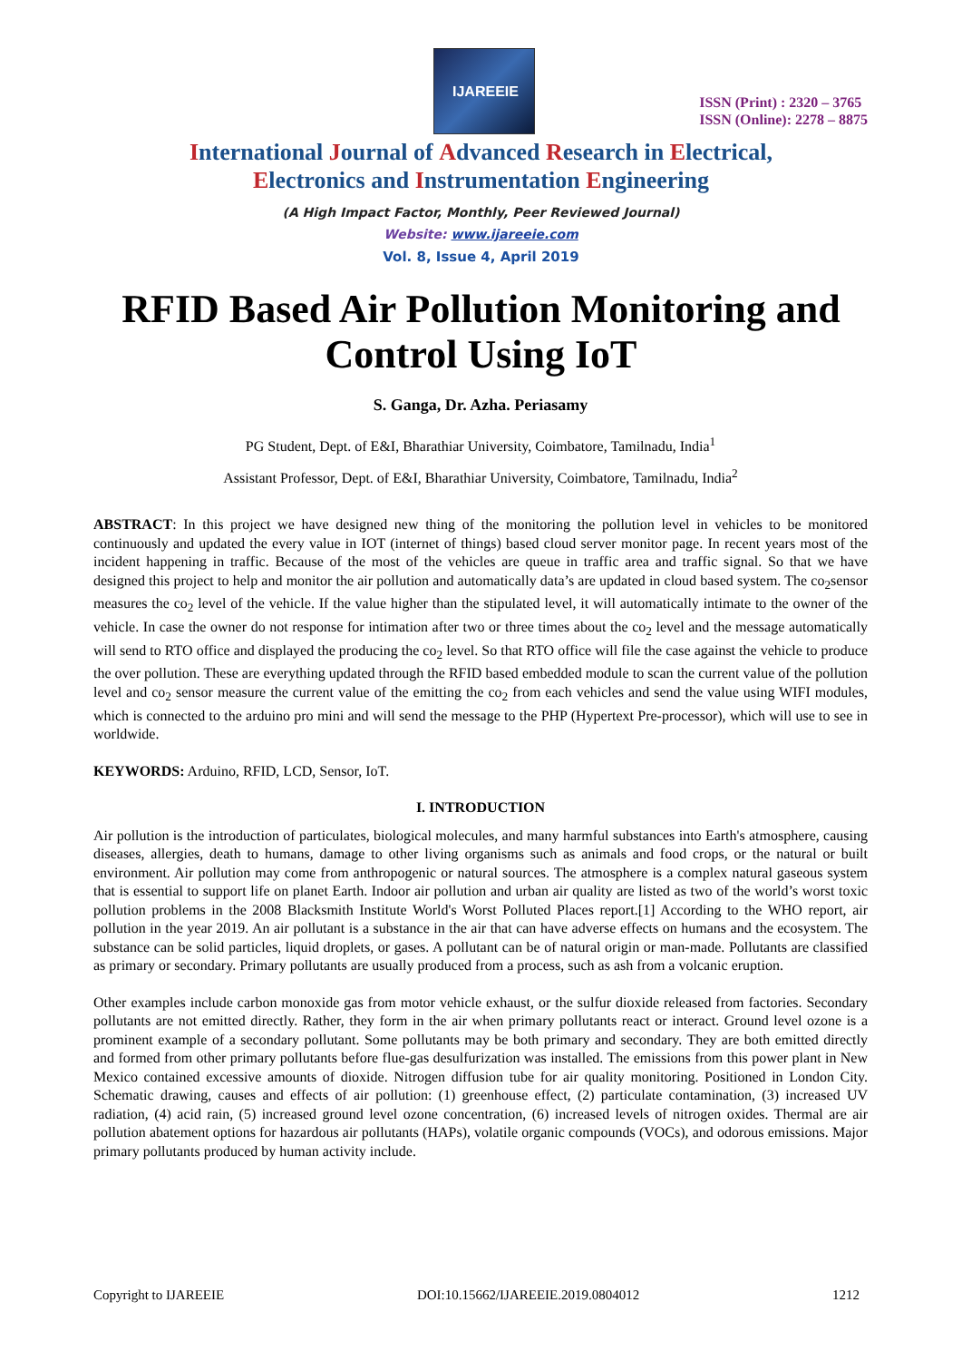IJAREEIE
ISSN (Print) : 2320 – 3765
ISSN (Online): 2278 – 8875
International Journal of Advanced Research in Electrical,
Electronics and Instrumentation Engineering
(A High Impact Factor, Monthly, Peer Reviewed Journal)
Website: www.ijareeie.com
Vol. 8, Issue 4, April 2019
RFID Based Air Pollution Monitoring and
Control Using IoT
S. Ganga, Dr. Azha. Periasamy
PG Student, Dept. of E&I, Bharathiar University, Coimbatore, Tamilnadu, India<sup>1</sup>
Assistant Professor, Dept. of E&I, Bharathiar University, Coimbatore, Tamilnadu, India<sup>2</sup>
ABSTRACT: In this project we have designed new thing of the monitoring the pollution level in vehicles to be monitored continuously and updated the every value in IOT (internet of things) based cloud server monitor page. In recent years most of the incident happening in traffic. Because of the most of the vehicles are queue in traffic area and traffic signal. So that we have designed this project to help and monitor the air pollution and automatically data’s are updated in cloud based system. The co<sub>2</sub>sensor measures the co<sub>2</sub> level of the vehicle. If the value higher than the stipulated level, it will automatically intimate to the owner of the vehicle. In case the owner do not response for intimation after two or three times about the co<sub>2</sub> level and the message automatically will send to RTO office and displayed the producing the co<sub>2</sub> level. So that RTO office will file the case against the vehicle to produce the over pollution. These are everything updated through the RFID based embedded module to scan the current value of the pollution level and co<sub>2</sub> sensor measure the current value of the emitting the co<sub>2</sub> from each vehicles and send the value using WIFI modules, which is connected to the arduino pro mini and will send the message to the PHP (Hypertext Pre-processor), which will use to see in worldwide.
KEYWORDS: Arduino, RFID, LCD, Sensor, IoT.
I. INTRODUCTION
Air pollution is the introduction of particulates, biological molecules, and many harmful substances into Earth's atmosphere, causing diseases, allergies, death to humans, damage to other living organisms such as animals and food crops, or the natural or built environment. Air pollution may come from anthropogenic or natural sources. The atmosphere is a complex natural gaseous system that is essential to support life on planet Earth. Indoor air pollution and urban air quality are listed as two of the world’s worst toxic pollution problems in the 2008 Blacksmith Institute World's Worst Polluted Places report.[1] According to the WHO report, air pollution in the year 2019. An air pollutant is a substance in the air that can have adverse effects on humans and the ecosystem. The substance can be solid particles, liquid droplets, or gases. A pollutant can be of natural origin or man-made. Pollutants are classified as primary or secondary. Primary pollutants are usually produced from a process, such as ash from a volcanic eruption.
Other examples include carbon monoxide gas from motor vehicle exhaust, or the sulfur dioxide released from factories. Secondary pollutants are not emitted directly. Rather, they form in the air when primary pollutants react or interact. Ground level ozone is a prominent example of a secondary pollutant. Some pollutants may be both primary and secondary. They are both emitted directly and formed from other primary pollutants before flue-gas desulfurization was installed. The emissions from this power plant in New Mexico contained excessive amounts of dioxide. Nitrogen diffusion tube for air quality monitoring. Positioned in London City. Schematic drawing, causes and effects of air pollution: (1) greenhouse effect, (2) particulate contamination, (3) increased UV radiation, (4) acid rain, (5) increased ground level ozone concentration, (6) increased levels of nitrogen oxides. Thermal are air pollution abatement options for hazardous air pollutants (HAPs), volatile organic compounds (VOCs), and odorous emissions. Major primary pollutants produced by human activity include.
Copyright to IJAREEIE DOI:10.15662/IJAREEIE.2019.0804012 1212